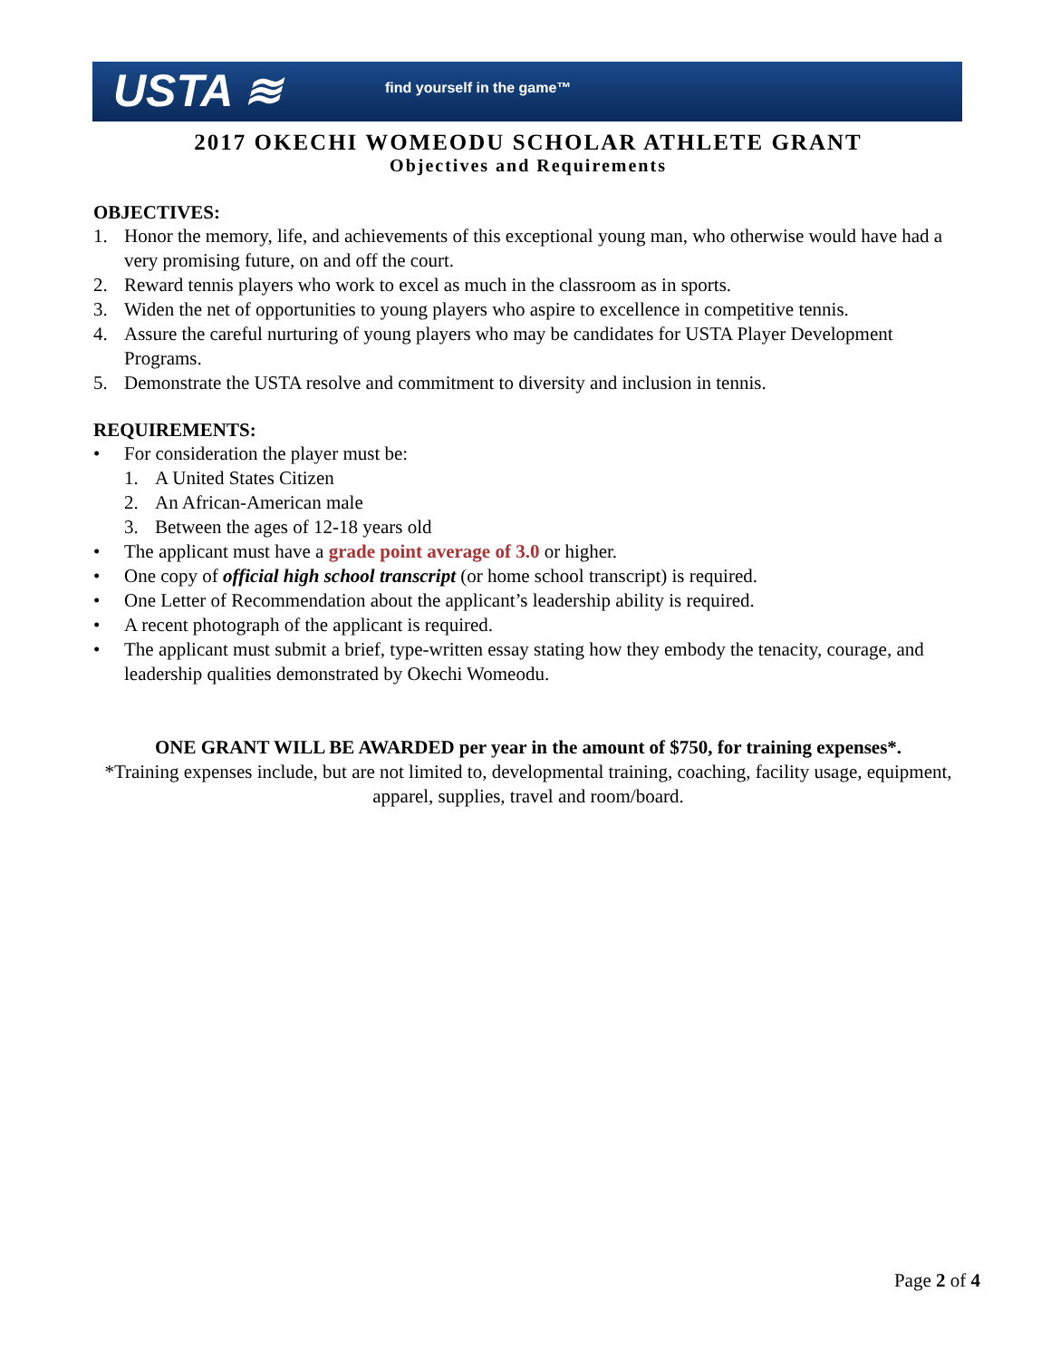USTA ≋ find yourself in the game™
2017 OKECHI WOMEODU SCHOLAR ATHLETE GRANT
Objectives and Requirements
OBJECTIVES:
1. Honor the memory, life, and achievements of this exceptional young man, who otherwise would have had a very promising future, on and off the court.
2. Reward tennis players who work to excel as much in the classroom as in sports.
3. Widen the net of opportunities to young players who aspire to excellence in competitive tennis.
4. Assure the careful nurturing of young players who may be candidates for USTA Player Development Programs.
5. Demonstrate the USTA resolve and commitment to diversity and inclusion in tennis.
REQUIREMENTS:
• For consideration the player must be:
1. A United States Citizen
2. An African-American male
3. Between the ages of 12-18 years old
• The applicant must have a grade point average of 3.0 or higher.
• One copy of official high school transcript (or home school transcript) is required.
• One Letter of Recommendation about the applicant’s leadership ability is required.
• A recent photograph of the applicant is required.
• The applicant must submit a brief, type-written essay stating how they embody the tenacity, courage, and leadership qualities demonstrated by Okechi Womeodu.
ONE GRANT WILL BE AWARDED per year in the amount of $750, for training expenses*.
*Training expenses include, but are not limited to, developmental training, coaching, facility usage, equipment, apparel, supplies, travel and room/board.
Page 2 of 4